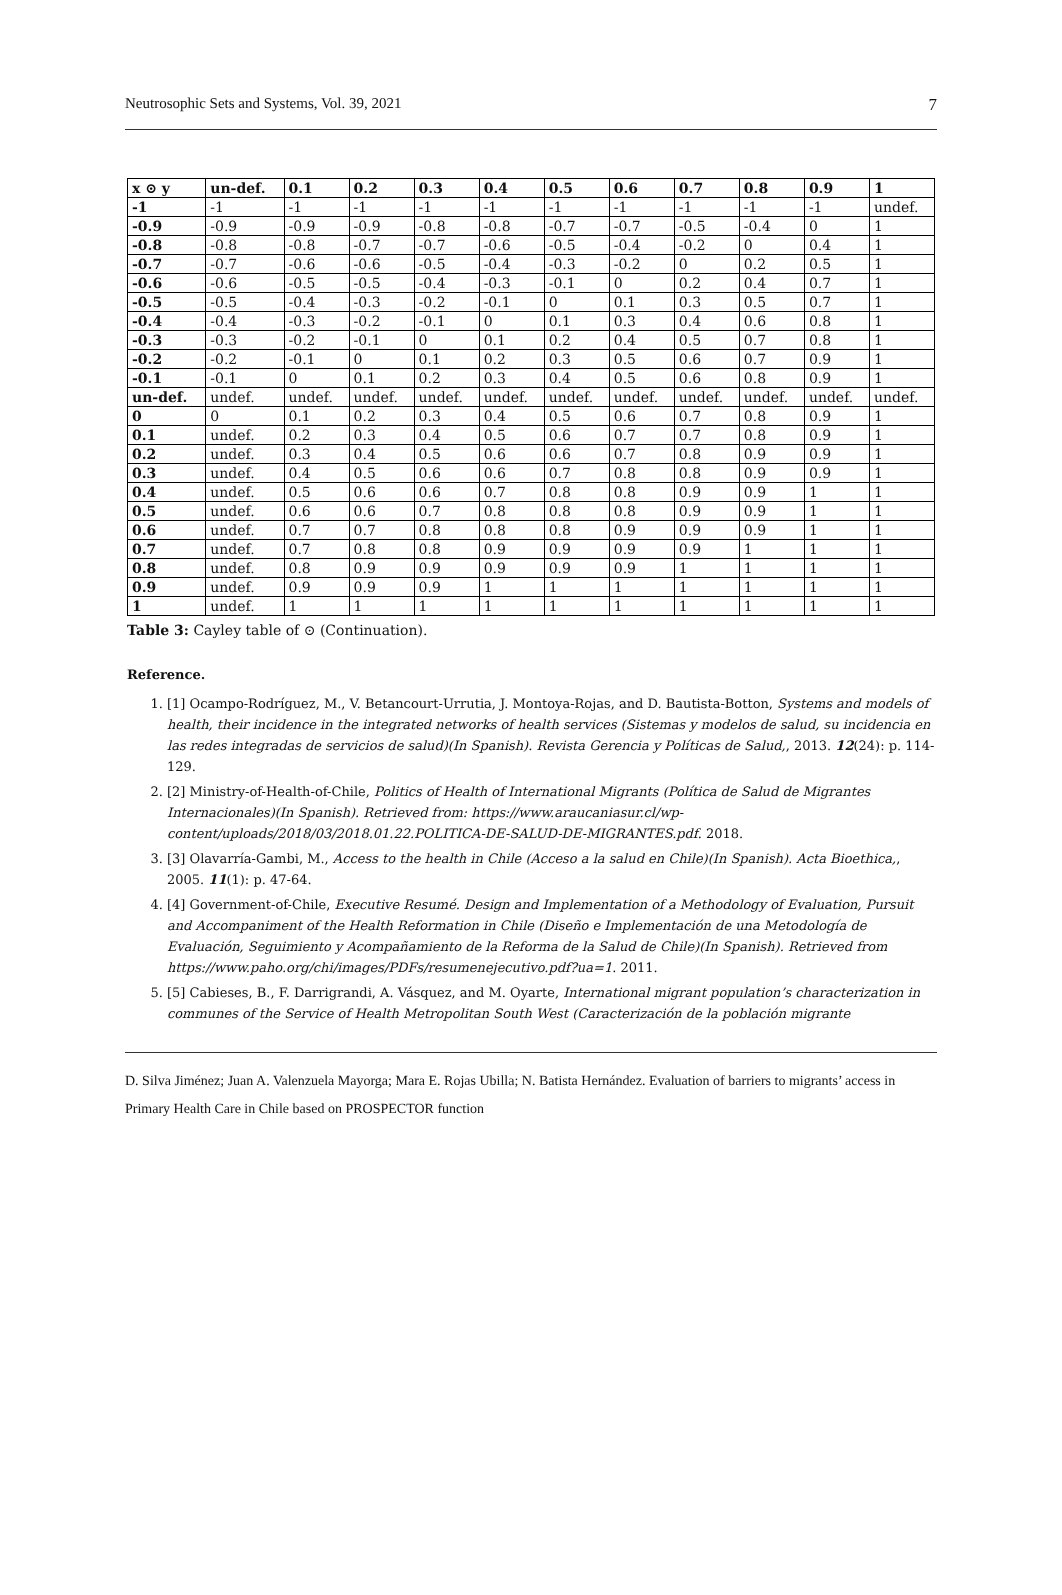Neutrosophic Sets and Systems, Vol. 39, 2021 7
| x ⊙ y | un-def. | 0.1 | 0.2 | 0.3 | 0.4 | 0.5 | 0.6 | 0.7 | 0.8 | 0.9 | 1 |
| --- | --- | --- | --- | --- | --- | --- | --- | --- | --- | --- | --- |
| -1 | -1 | -1 | -1 | -1 | -1 | -1 | -1 | -1 | -1 | -1 | undef. |
| -0.9 | -0.9 | -0.9 | -0.9 | -0.8 | -0.8 | -0.7 | -0.7 | -0.5 | -0.4 | 0 | 1 |
| -0.8 | -0.8 | -0.8 | -0.7 | -0.7 | -0.6 | -0.5 | -0.4 | -0.2 | 0 | 0.4 | 1 |
| -0.7 | -0.7 | -0.6 | -0.6 | -0.5 | -0.4 | -0.3 | -0.2 | 0 | 0.2 | 0.5 | 1 |
| -0.6 | -0.6 | -0.5 | -0.5 | -0.4 | -0.3 | -0.1 | 0 | 0.2 | 0.4 | 0.7 | 1 |
| -0.5 | -0.5 | -0.4 | -0.3 | -0.2 | -0.1 | 0 | 0.1 | 0.3 | 0.5 | 0.7 | 1 |
| -0.4 | -0.4 | -0.3 | -0.2 | -0.1 | 0 | 0.1 | 0.3 | 0.4 | 0.6 | 0.8 | 1 |
| -0.3 | -0.3 | -0.2 | -0.1 | 0 | 0.1 | 0.2 | 0.4 | 0.5 | 0.7 | 0.8 | 1 |
| -0.2 | -0.2 | -0.1 | 0 | 0.1 | 0.2 | 0.3 | 0.5 | 0.6 | 0.7 | 0.9 | 1 |
| -0.1 | -0.1 | 0 | 0.1 | 0.2 | 0.3 | 0.4 | 0.5 | 0.6 | 0.8 | 0.9 | 1 |
| un-def. | undef. | undef. | undef. | undef. | undef. | undef. | undef. | undef. | undef. | undef. | undef. |
| 0 | 0 | 0.1 | 0.2 | 0.3 | 0.4 | 0.5 | 0.6 | 0.7 | 0.8 | 0.9 | 1 |
| 0.1 | undef. | 0.2 | 0.3 | 0.4 | 0.5 | 0.6 | 0.7 | 0.7 | 0.8 | 0.9 | 1 |
| 0.2 | undef. | 0.3 | 0.4 | 0.5 | 0.6 | 0.6 | 0.7 | 0.8 | 0.9 | 0.9 | 1 |
| 0.3 | undef. | 0.4 | 0.5 | 0.6 | 0.6 | 0.7 | 0.8 | 0.8 | 0.9 | 0.9 | 1 |
| 0.4 | undef. | 0.5 | 0.6 | 0.6 | 0.7 | 0.8 | 0.8 | 0.9 | 0.9 | 1 | 1 |
| 0.5 | undef. | 0.6 | 0.6 | 0.7 | 0.8 | 0.8 | 0.8 | 0.9 | 0.9 | 1 | 1 |
| 0.6 | undef. | 0.7 | 0.7 | 0.8 | 0.8 | 0.8 | 0.9 | 0.9 | 0.9 | 1 | 1 |
| 0.7 | undef. | 0.7 | 0.8 | 0.8 | 0.9 | 0.9 | 0.9 | 0.9 | 1 | 1 | 1 |
| 0.8 | undef. | 0.8 | 0.9 | 0.9 | 0.9 | 0.9 | 0.9 | 1 | 1 | 1 | 1 |
| 0.9 | undef. | 0.9 | 0.9 | 0.9 | 1 | 1 | 1 | 1 | 1 | 1 | 1 |
| 1 | undef. | 1 | 1 | 1 | 1 | 1 | 1 | 1 | 1 | 1 | 1 |
Table 3: Cayley table of ⊙ (Continuation).
Reference.
1. [1] Ocampo-Rodríguez, M., V. Betancourt-Urrutia, J. Montoya-Rojas, and D. Bautista-Botton, Systems and models of health, their incidence in the integrated networks of health services (Sistemas y modelos de salud, su incidencia en las redes integradas de servicios de salud)(In Spanish). Revista Gerencia y Políticas de Salud,, 2013. 12(24): p. 114-129.
2. [2] Ministry-of-Health-of-Chile, Politics of Health of International Migrants (Política de Salud de Migrantes Internacionales)(In Spanish). Retrieved from: https://www.araucaniasur.cl/wp-content/uploads/2018/03/2018.01.22.POLITICA-DE-SALUD-DE-MIGRANTES.pdf. 2018.
3. [3] Olavarría-Gambi, M., Access to the health in Chile (Acceso a la salud en Chile)(In Spanish). Acta Bioethica,, 2005. 11(1): p. 47-64.
4. [4] Government-of-Chile, Executive Resumé. Design and Implementation of a Methodology of Evaluation, Pursuit and Accompaniment of the Health Reformation in Chile (Diseño e Implementación de una Metodología de Evaluación, Seguimiento y Acompañamiento de la Reforma de la Salud de Chile)(In Spanish). Retrieved from https://www.paho.org/chi/images/PDFs/resumenejecutivo.pdf?ua=1. 2011.
5. [5] Cabieses, B., F. Darrigrandi, A. Vásquez, and M. Oyarte, International migrant population’s characterization in communes of the Service of Health Metropolitan South West (Caracterización de la población migrante
D. Silva Jiménez; Juan A. Valenzuela Mayorga; Mara E. Rojas Ubilla; N. Batista Hernández. Evaluation of barriers to migrants’ access in Primary Health Care in Chile based on PROSPECTOR function